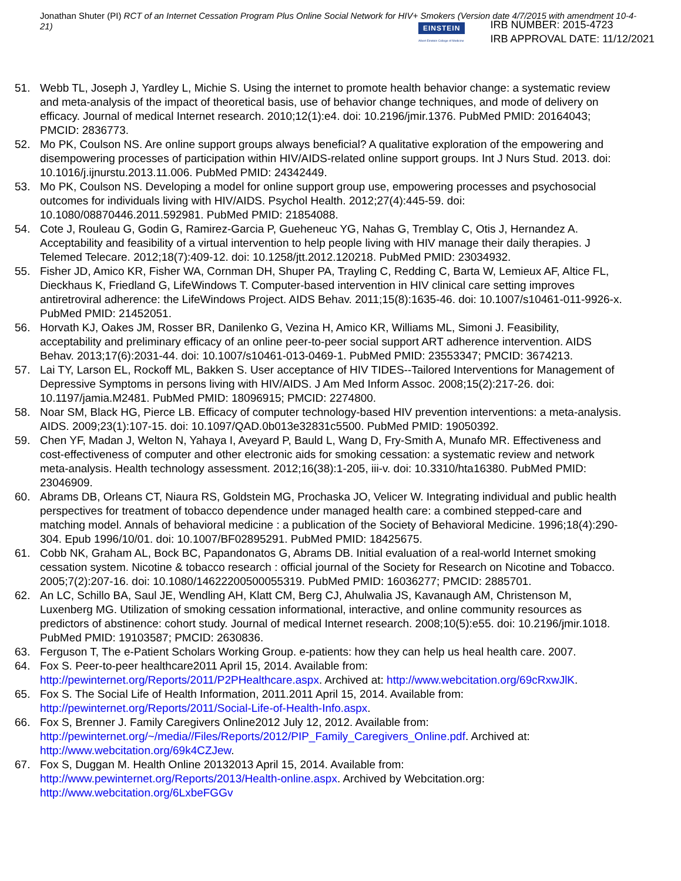Jonathan Shuter (PI) RCT of an Internet Cessation Program Plus Online Social Network for HIV+ Smokers (Version date 4/7/2015 with amendment 10-4-21)
EINSTEIN
Albert Einstein College of Medicine
IRB NUMBER: 2015-4723
IRB APPROVAL DATE: 11/12/2021
51. Webb TL, Joseph J, Yardley L, Michie S. Using the internet to promote health behavior change: a systematic review and meta-analysis of the impact of theoretical basis, use of behavior change techniques, and mode of delivery on efficacy. Journal of medical Internet research. 2010;12(1):e4. doi: 10.2196/jmir.1376. PubMed PMID: 20164043; PMCID: 2836773.
52. Mo PK, Coulson NS. Are online support groups always beneficial? A qualitative exploration of the empowering and disempowering processes of participation within HIV/AIDS-related online support groups. Int J Nurs Stud. 2013. doi: 10.1016/j.ijnurstu.2013.11.006. PubMed PMID: 24342449.
53. Mo PK, Coulson NS. Developing a model for online support group use, empowering processes and psychosocial outcomes for individuals living with HIV/AIDS. Psychol Health. 2012;27(4):445-59. doi: 10.1080/08870446.2011.592981. PubMed PMID: 21854088.
54. Cote J, Rouleau G, Godin G, Ramirez-Garcia P, Gueheneuc YG, Nahas G, Tremblay C, Otis J, Hernandez A. Acceptability and feasibility of a virtual intervention to help people living with HIV manage their daily therapies. J Telemed Telecare. 2012;18(7):409-12. doi: 10.1258/jtt.2012.120218. PubMed PMID: 23034932.
55. Fisher JD, Amico KR, Fisher WA, Cornman DH, Shuper PA, Trayling C, Redding C, Barta W, Lemieux AF, Altice FL, Dieckhaus K, Friedland G, LifeWindows T. Computer-based intervention in HIV clinical care setting improves antiretroviral adherence: the LifeWindows Project. AIDS Behav. 2011;15(8):1635-46. doi: 10.1007/s10461-011-9926-x. PubMed PMID: 21452051.
56. Horvath KJ, Oakes JM, Rosser BR, Danilenko G, Vezina H, Amico KR, Williams ML, Simoni J. Feasibility, acceptability and preliminary efficacy of an online peer-to-peer social support ART adherence intervention. AIDS Behav. 2013;17(6):2031-44. doi: 10.1007/s10461-013-0469-1. PubMed PMID: 23553347; PMCID: 3674213.
57. Lai TY, Larson EL, Rockoff ML, Bakken S. User acceptance of HIV TIDES--Tailored Interventions for Management of Depressive Symptoms in persons living with HIV/AIDS. J Am Med Inform Assoc. 2008;15(2):217-26. doi: 10.1197/jamia.M2481. PubMed PMID: 18096915; PMCID: 2274800.
58. Noar SM, Black HG, Pierce LB. Efficacy of computer technology-based HIV prevention interventions: a meta-analysis. AIDS. 2009;23(1):107-15. doi: 10.1097/QAD.0b013e32831c5500. PubMed PMID: 19050392.
59. Chen YF, Madan J, Welton N, Yahaya I, Aveyard P, Bauld L, Wang D, Fry-Smith A, Munafo MR. Effectiveness and cost-effectiveness of computer and other electronic aids for smoking cessation: a systematic review and network meta-analysis. Health technology assessment. 2012;16(38):1-205, iii-v. doi: 10.3310/hta16380. PubMed PMID: 23046909.
60. Abrams DB, Orleans CT, Niaura RS, Goldstein MG, Prochaska JO, Velicer W. Integrating individual and public health perspectives for treatment of tobacco dependence under managed health care: a combined stepped-care and matching model. Annals of behavioral medicine : a publication of the Society of Behavioral Medicine. 1996;18(4):290-304. Epub 1996/10/01. doi: 10.1007/BF02895291. PubMed PMID: 18425675.
61. Cobb NK, Graham AL, Bock BC, Papandonatos G, Abrams DB. Initial evaluation of a real-world Internet smoking cessation system. Nicotine & tobacco research : official journal of the Society for Research on Nicotine and Tobacco. 2005;7(2):207-16. doi: 10.1080/14622200500055319. PubMed PMID: 16036277; PMCID: 2885701.
62. An LC, Schillo BA, Saul JE, Wendling AH, Klatt CM, Berg CJ, Ahulwalia JS, Kavanaugh AM, Christenson M, Luxenberg MG. Utilization of smoking cessation informational, interactive, and online community resources as predictors of abstinence: cohort study. Journal of medical Internet research. 2008;10(5):e55. doi: 10.2196/jmir.1018. PubMed PMID: 19103587; PMCID: 2630836.
63. Ferguson T, The e-Patient Scholars Working Group. e-patients: how they can help us heal health care. 2007.
64. Fox S. Peer-to-peer healthcare2011 April 15, 2014. Available from: http://pewinternet.org/Reports/2011/P2PHealthcare.aspx. Archived at: http://www.webcitation.org/69cRxwJlK.
65. Fox S. The Social Life of Health Information, 2011.2011 April 15, 2014. Available from: http://pewinternet.org/Reports/2011/Social-Life-of-Health-Info.aspx.
66. Fox S, Brenner J. Family Caregivers Online2012 July 12, 2012. Available from: http://pewinternet.org/~/media//Files/Reports/2012/PIP_Family_Caregivers_Online.pdf. Archived at: http://www.webcitation.org/69k4CZJew.
67. Fox S, Duggan M. Health Online 20132013 April 15, 2014. Available from: http://www.pewinternet.org/Reports/2013/Health-online.aspx. Archived by Webcitation.org: http://www.webcitation.org/6LxbeFGGv